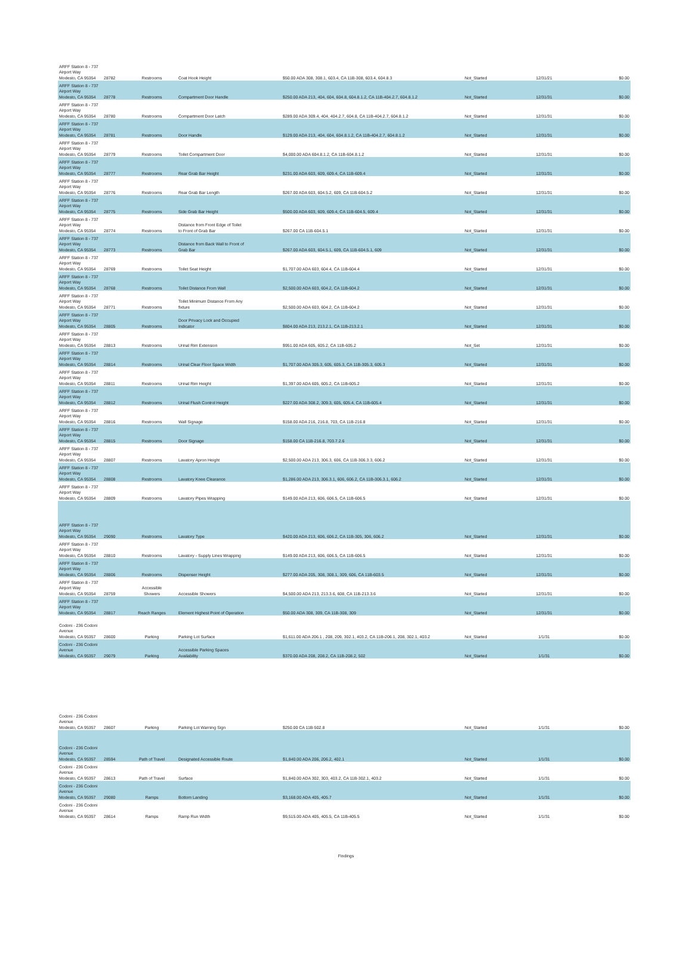| ARFF Station 8 - 737 Airport Way Modesto, CA 95354 | 28782 | Restrooms | Coat Hook Height | $50.00 ADA 308, 308.1, 603.4, CA 11B-308, 603.4, 604.8.3 | Not_Started | 12/31/21 | $0.00 |
| ARFF Station 8 - 737 Airport Way Modesto, CA 95354 | 28778 | Restrooms | Compartment Door Handle | $250.00 ADA 213, 404, 604, 604.8, 604.8.1.2, CA 11B-404.2.7, 604.8.1.2 | Not_Started | 12/31/31 | $0.00 |
| ARFF Station 8 - 737 Airport Way Modesto, CA 95354 | 28780 | Restrooms | Compartment Door Latch | $289.00 ADA 309.4, 404, 404.2.7, 604.8, CA 11B-404.2.7, 604.8.1.2 | Not_Started | 12/31/31 | $0.00 |
| ARFF Station 8 - 737 Airport Way Modesto, CA 95354 | 28781 | Restrooms | Door Handle | $129.00 ADA 213, 404, 604, 604.8.1.2, CA 11B-404.2.7, 604.8.1.2 | Not_Started | 12/31/31 | $0.00 |
| ARFF Station 8 - 737 Airport Way Modesto, CA 95354 | 28779 | Restrooms | Toilet Compartment Door | $4,000.00 ADA 604.8.1.2, CA 11B-604.8.1.2 | Not_Started | 12/31/31 | $0.00 |
| ARFF Station 8 - 737 Airport Way Modesto, CA 95354 | 28777 | Restrooms | Rear Grab Bar Height | $231.00 ADA 603, 609, 609.4, CA 11B-609.4 | Not_Started | 12/31/31 | $0.00 |
| ARFF Station 8 - 737 Airport Way Modesto, CA 95354 | 28776 | Restrooms | Rear Grab Bar Length | $267.00 ADA 603, 604.5.2, 609, CA 11B-604.5.2 | Not_Started | 12/31/31 | $0.00 |
| ARFF Station 8 - 737 Airport Way Modesto, CA 95354 | 28775 | Restrooms | Side Grab Bar Height | $500.00 ADA 603, 609, 609.4, CA 11B-604.5, 609.4 | Not_Started | 12/31/31 | $0.00 |
| ARFF Station 8 - 737 Airport Way Modesto, CA 95354 | 28774 | Restrooms | Distance from Front Edge of Toilet to Front of Grab Bar | $267.00 CA 11B-604.5.1 | Not_Started | 12/31/31 | $0.00 |
| ARFF Station 8 - 737 Airport Way Modesto, CA 95354 | 28773 | Restrooms | Distance from Back Wall to Front of Grab Bar | $267.00 ADA 603, 604.5.1, 609, CA 11B-604.5.1, 609 | Not_Started | 12/31/31 | $0.00 |
| ARFF Station 8 - 737 Airport Way Modesto, CA 95354 | 28769 | Restrooms | Toilet Seat Height | $1,707.00 ADA 603, 604.4, CA 11B-604.4 | Not_Started | 12/31/31 | $0.00 |
| ARFF Station 8 - 737 Airport Way Modesto, CA 95354 | 28768 | Restrooms | Toilet Distance From Wall | $2,500.00 ADA 603, 604.2, CA 11B-604.2 | Not_Started | 12/31/31 | $0.00 |
| ARFF Station 8 - 737 Airport Way Modesto, CA 95354 | 28771 | Restrooms | Toilet Minimum Distance From Any fixture | $2,500.00 ADA 603, 604.2, CA 11B-604.2 | Not_Started | 12/31/31 | $0.00 |
| ARFF Station 8 - 737 Airport Way Modesto, CA 95354 | 28805 | Restrooms | Door Privacy Lock and Occupied Indicator | $804.00 ADA 213, 213.2.1, CA 11B-213.2.1 | Not_Started | 12/31/31 | $0.00 |
| ARFF Station 8 - 737 Airport Way Modesto, CA 95354 | 28813 | Restrooms | Urinal Rim Extension | $951.00 ADA 605, 605.2, CA 11B-605.2 | Not_Set | 12/31/31 | $0.00 |
| ARFF Station 8 - 737 Airport Way Modesto, CA 95354 | 28814 | Restrooms | Urinal Clear Floor Space Width | $1,707.00 ADA 305.3, 605, 605.3, CA 11B-305.3, 605.3 | Not_Started | 12/31/31 | $0.00 |
| ARFF Station 8 - 737 Airport Way Modesto, CA 95354 | 28811 | Restrooms | Urinal Rim Height | $1,397.00 ADA 605, 605.2, CA 11B-605.2 | Not_Started | 12/31/31 | $0.00 |
| ARFF Station 8 - 737 Airport Way Modesto, CA 95354 | 28812 | Restrooms | Urinal Flush Control Height | $227.00 ADA 308.2, 309.3, 605, 605.4, CA 11B-605.4 | Not_Started | 12/31/31 | $0.00 |
| ARFF Station 8 - 737 Airport Way Modesto, CA 95354 | 28816 | Restrooms | Wall Signage | $158.00 ADA 216, 216.8, 703, CA 11B-216.8 | Not_Started | 12/31/31 | $0.00 |
| ARFF Station 8 - 737 Airport Way Modesto, CA 95354 | 28815 | Restrooms | Door Signage | $158.00 CA 11B-216.8, 703.7.2.6 | Not_Started | 12/31/31 | $0.00 |
| ARFF Station 8 - 737 Airport Way Modesto, CA 95354 | 28807 | Restrooms | Lavatory Apron Height | $2,500.00 ADA 213, 306.3, 606, CA 11B-306.3.3, 606.2 | Not_Started | 12/31/31 | $0.00 |
| ARFF Station 8 - 737 Airport Way Modesto, CA 95354 | 28808 | Restrooms | Lavatory Knee Clearance | $1,286.00 ADA 213, 306.3.1, 606, 606.2, CA 11B-306.3.1, 606.2 | Not_Started | 12/31/31 | $0.00 |
| ARFF Station 8 - 737 Airport Way Modesto, CA 95354 | 28809 | Restrooms | Lavatory Pipes Wrapping | $149.00 ADA 213, 606, 606.5, CA 11B-606.5 | Not_Started | 12/31/31 | $0.00 |
| ARFF Station 8 - 737 Airport Way Modesto, CA 95354 | 29090 | Restrooms | Lavatory Type | $420.00 ADA 213, 606, 606.2, CA 11B-305, 306, 606.2 | Not_Started | 12/31/31 | $0.00 |
| ARFF Station 8 - 737 Airport Way Modesto, CA 95354 | 28810 | Restrooms | Lavatory - Supply Lines Wrapping | $149.00 ADA 213, 606, 606.5, CA 11B-606.5 | Not_Started | 12/31/31 | $0.00 |
| ARFF Station 8 - 737 Airport Way Modesto, CA 95354 | 28806 | Restrooms | Dispenser Height | $277.00 ADA 205, 308, 308.1, 309, 606, CA 11B-603.5 | Not_Started | 12/31/31 | $0.00 |
| ARFF Station 8 - 737 Airport Way Modesto, CA 95354 | 28759 | Accessible Showers | Accessible Showers | $4,500.00 ADA 213, 213.3.6, 608, CA 11B-213.3.6 | Not_Started | 12/31/31 | $0.00 |
| ARFF Station 8 - 737 Airport Way Modesto, CA 95354 | 28817 | Reach Ranges | Element Highest Point of Operation | $50.00 ADA 308, 309, CA 11B-308, 309 | Not_Started | 12/31/31 | $0.00 |
| Codoni - 236 Codoni Avenue Modesto, CA 95357 | 28600 | Parking | Parking Lot Surface | $1,611.00 ADA 206.1 , 208, 209, 302.1, 403.2, CA 11B-206.1, 208, 302.1, 403.2 | Not_Started | 1/1/31 | $0.00 |
| Codoni - 236 Codoni Avenue Modesto, CA 95357 | 29079 | Parking | Accessible Parking Spaces Availability | $370.00 ADA 208, 208.2, CA 11B-208.2, 502 | Not_Started | 1/1/31 | $0.00 |
| Codoni - 236 Codoni Avenue Modesto, CA 95357 | 28607 | Parking | Parking Lot Warning Sign | $250.00 CA 11B-502.8 | Not_Started | 1/1/31 | $0.00 |
| Codoni - 236 Codoni Avenue Modesto, CA 95357 | 28594 | Path of Travel | Designated Accessible Route | $1,840.00 ADA 206, 206.2, 402.1 | Not_Started | 1/1/31 | $0.00 |
| Codoni - 236 Codoni Avenue Modesto, CA 95357 | 28613 | Path of Travel | Surface | $1,840.00 ADA 302, 303, 403.2, CA 11B-302.1, 403.2 | Not_Started | 1/1/31 | $0.00 |
| Codoni - 236 Codoni Avenue Modesto, CA 95357 | 29080 | Ramps | Bottom Landing | $3,168.00 ADA 405, 405.7 | Not_Started | 1/1/31 | $0.00 |
| Codoni - 236 Codoni Avenue Modesto, CA 95357 | 28614 | Ramps | Ramp Run Width | $9,515.00 ADA 405, 405.5, CA 11B-405.5 | Not_Started | 1/1/31 | $0.00 |
Findings